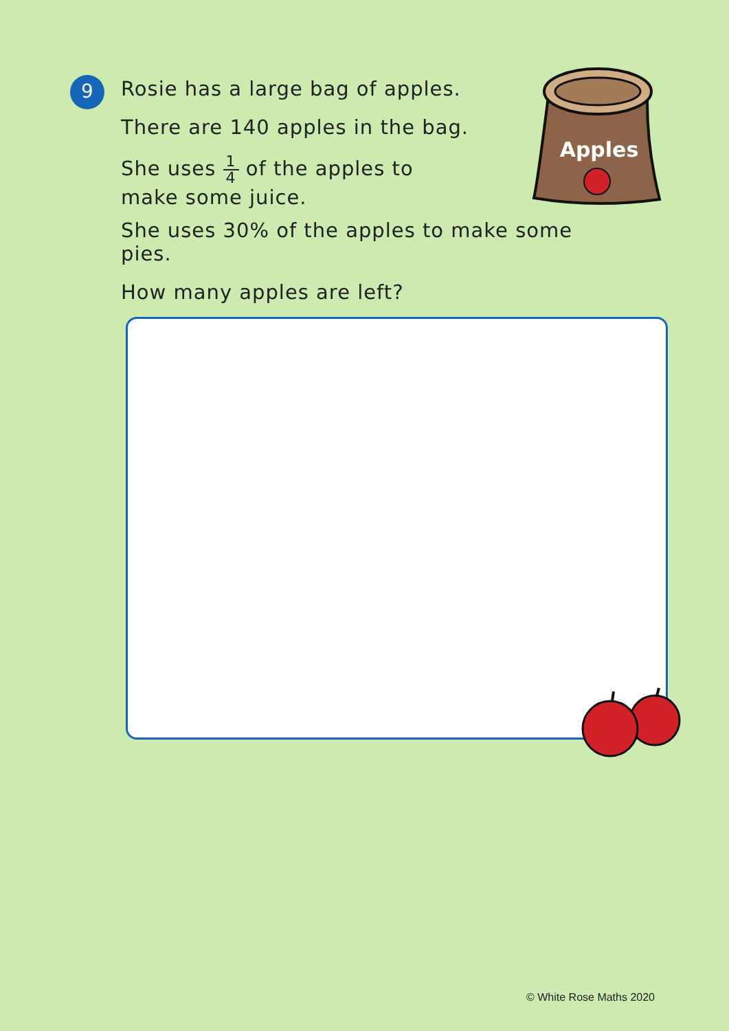9
Rosie has a large bag of apples.
There are 140 apples in the bag.
She uses 1 4 of the apples to
make some juice.
She uses 30% of the apples to make some pies.
How many apples are left?
Apples
© White Rose Maths 2020